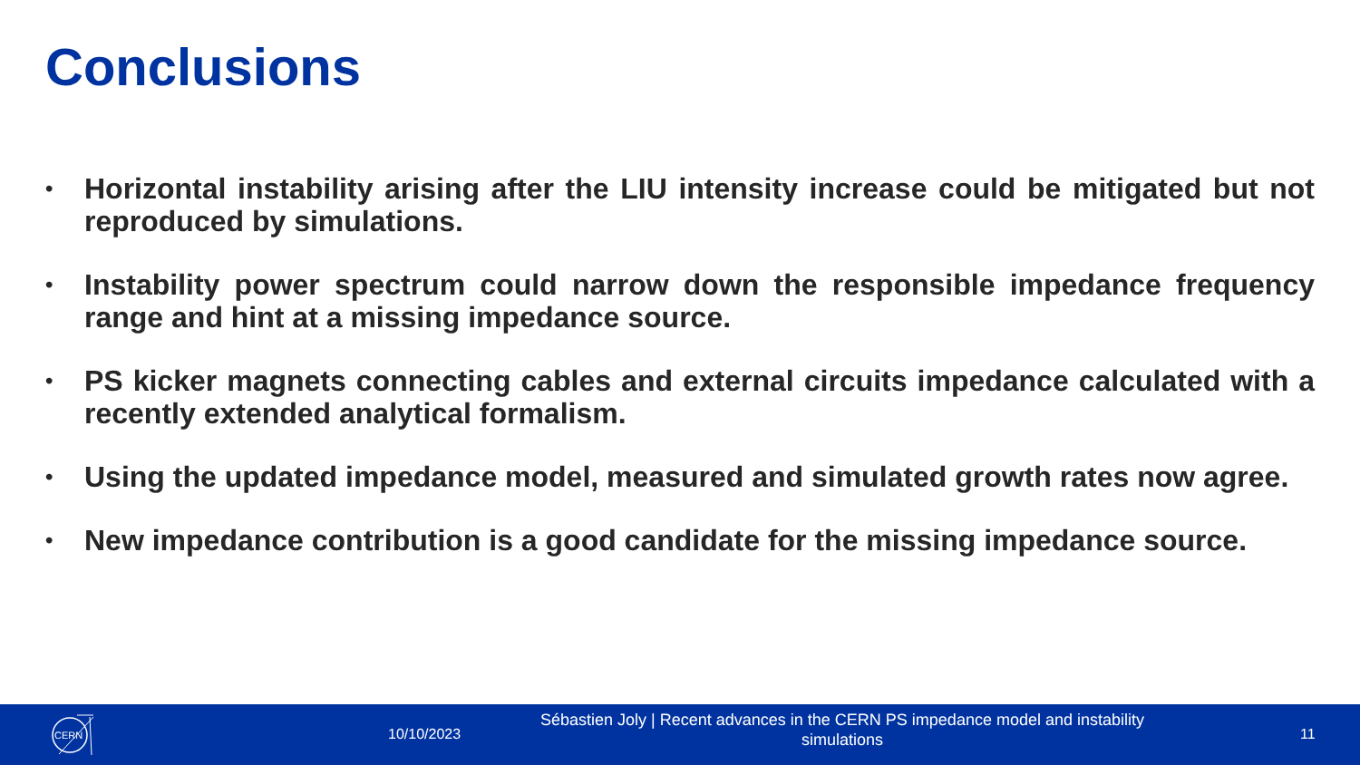Conclusions
• Horizontal instability arising after the LIU intensity increase could be mitigated but not reproduced by simulations.
• Instability power spectrum could narrow down the responsible impedance frequency range and hint at a missing impedance source.
• PS kicker magnets connecting cables and external circuits impedance calculated with a recently extended analytical formalism.
• Using the updated impedance model, measured and simulated growth rates now agree.
• New impedance contribution is a good candidate for the missing impedance source.
CERN
10/10/2023
Sébastien Joly | Recent advances in the CERN PS impedance model and instability simulations
11